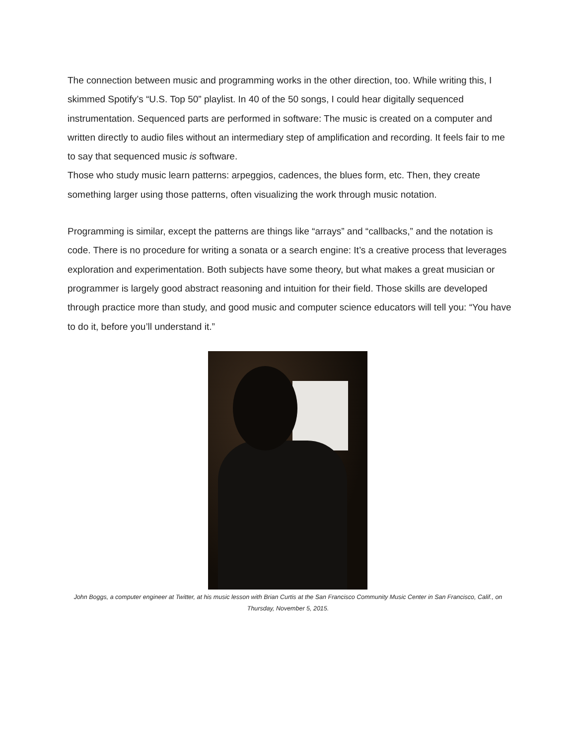The connection between music and programming works in the other direction, too. While writing this, I skimmed Spotify’s “U.S. Top 50” playlist. In 40 of the 50 songs, I could hear digitally sequenced instrumentation. Sequenced parts are performed in software: The music is created on a computer and written directly to audio files without an intermediary step of amplification and recording. It feels fair to me to say that sequenced music is software.
Those who study music learn patterns: arpeggios, cadences, the blues form, etc. Then, they create something larger using those patterns, often visualizing the work through music notation.
Programming is similar, except the patterns are things like “arrays” and “callbacks,” and the notation is code. There is no procedure for writing a sonata or a search engine: It’s a creative process that leverages exploration and experimentation. Both subjects have some theory, but what makes a great musician or programmer is largely good abstract reasoning and intuition for their field. Those skills are developed through practice more than study, and good music and computer science educators will tell you: “You have to do it, before you’ll understand it.”
John Boggs, a computer engineer at Twitter, at his music lesson with Brian Curtis at the San Francisco Community Music Center in San Francisco, Calif., on Thursday, November 5, 2015.